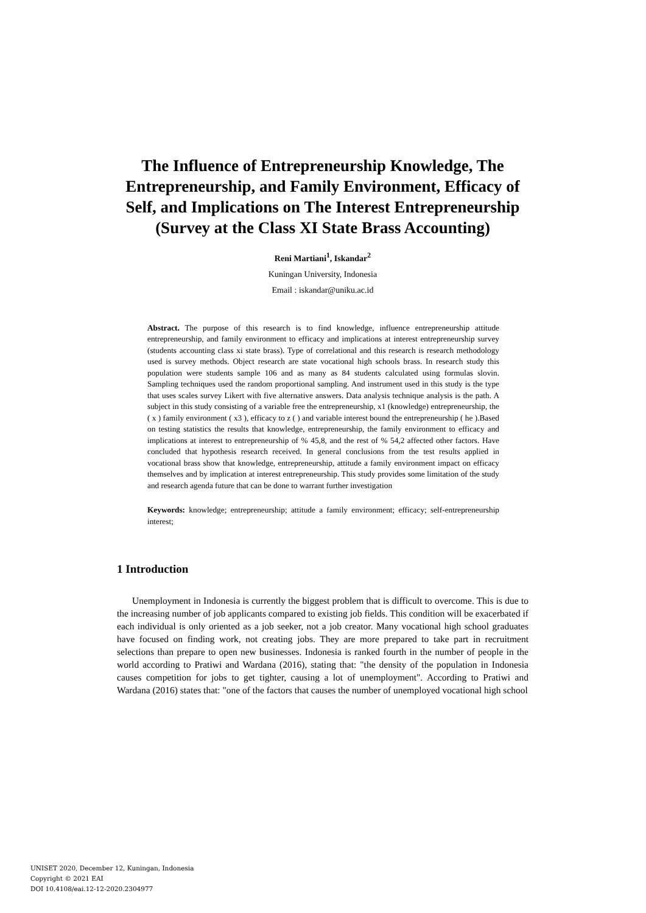The Influence of Entrepreneurship Knowledge, The Entrepreneurship, and Family Environment, Efficacy of Self, and Implications on The Interest Entrepreneurship (Survey at the Class XI State Brass Accounting)
Reni Martiani<sup>1</sup>, Iskandar<sup>2</sup>
Kuningan University, Indonesia
Email : iskandar@uniku.ac.id
Abstract. The purpose of this research is to find knowledge, influence entrepreneurship attitude entrepreneurship, and family environment to efficacy and implications at interest entrepreneurship survey (students accounting class xi state brass). Type of correlational and this research is research methodology used is survey methods. Object research are state vocational high schools brass. In research study this population were students sample 106 and as many as 84 students calculated using formulas slovin. Sampling techniques used the random proportional sampling. And instrument used in this study is the type that uses scales survey Likert with five alternative answers. Data analysis technique analysis is the path. A subject in this study consisting of a variable free the entrepreneurship, x1 (knowledge) entrepreneurship, the ( x ) family environment ( x3 ), efficacy to z ( ) and variable interest bound the entrepreneurship ( he ).Based on testing statistics the results that knowledge, entrepreneurship, the family environment to efficacy and implications at interest to entrepreneurship of % 45,8, and the rest of % 54,2 affected other factors. Have concluded that hypothesis research received. In general conclusions from the test results applied in vocational brass show that knowledge, entrepreneurship, attitude a family environment impact on efficacy themselves and by implication at interest entrepreneurship. This study provides some limitation of the study and research agenda future that can be done to warrant further investigation
Keywords: knowledge; entrepreneurship; attitude a family environment; efficacy; self-entrepreneurship interest;
1 Introduction
Unemployment in Indonesia is currently the biggest problem that is difficult to overcome. This is due to the increasing number of job applicants compared to existing job fields. This condition will be exacerbated if each individual is only oriented as a job seeker, not a job creator. Many vocational high school graduates have focused on finding work, not creating jobs. They are more prepared to take part in recruitment selections than prepare to open new businesses. Indonesia is ranked fourth in the number of people in the world according to Pratiwi and Wardana (2016), stating that: "the density of the population in Indonesia causes competition for jobs to get tighter, causing a lot of unemployment". According to Pratiwi and Wardana (2016) states that: "one of the factors that causes the number of unemployed vocational high school
UNISET 2020, December 12, Kuningan, Indonesia
Copyright © 2021 EAI
DOI 10.4108/eai.12-12-2020.2304977